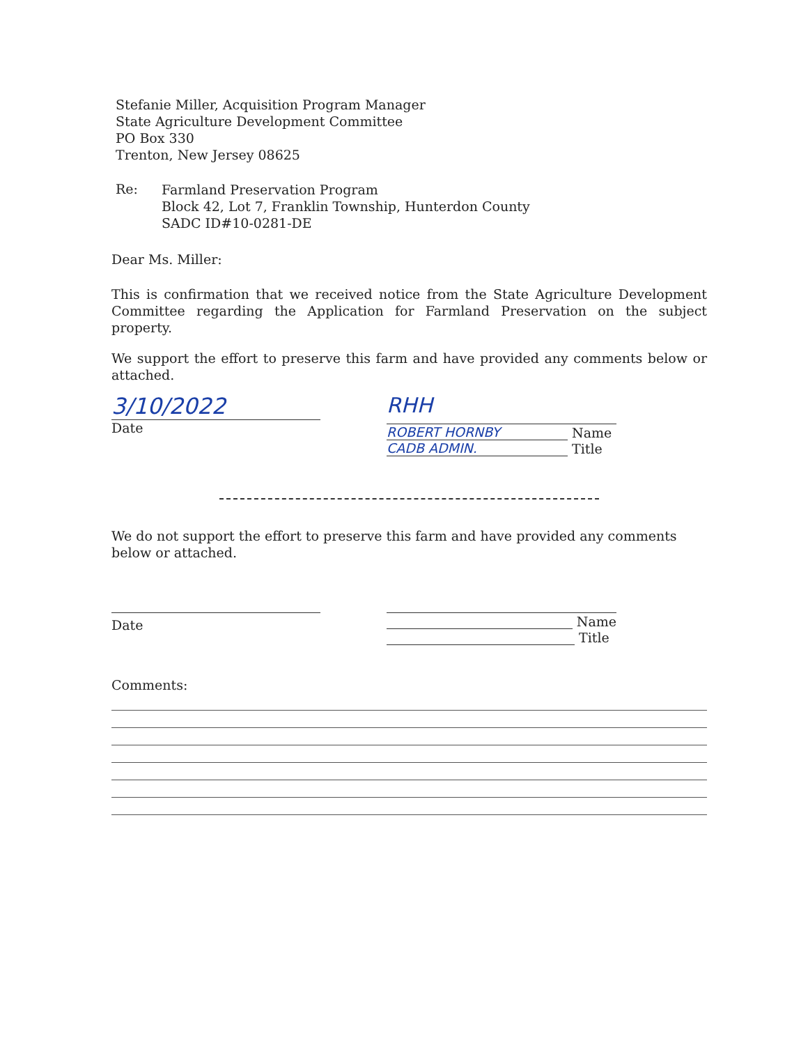Stefanie Miller, Acquisition Program Manager
State Agriculture Development Committee
PO Box 330
Trenton, New Jersey 08625
Re:
Farmland Preservation Program
Block 42, Lot 7, Franklin Township, Hunterdon County
SADC ID#10-0281-DE
Dear Ms. Miller:
This is confirmation that we received notice from the State Agriculture Development Committee regarding the Application for Farmland Preservation on the subject property.
We support the effort to preserve this farm and have provided any comments below or attached.
3/10/2022
Date
RHH
ROBERT HORNBY Name
CADB ADMIN. Title
We do not support the effort to preserve this farm and have provided any comments below or attached.
Date
Name
Title
Comments: